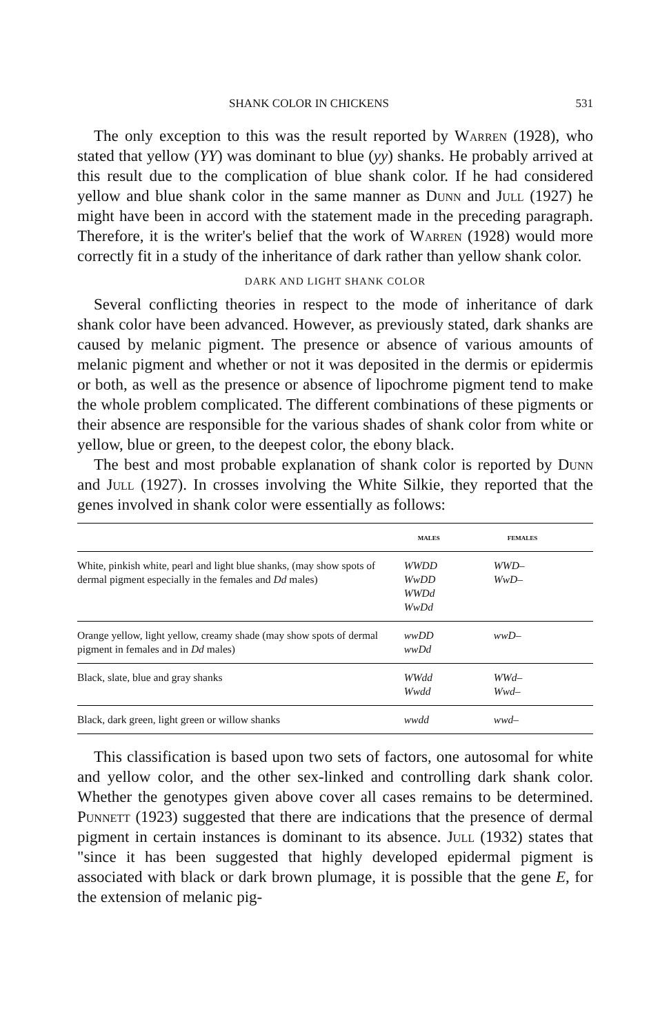SHANK COLOR IN CHICKENS 531
The only exception to this was the result reported by Warren (1928), who stated that yellow (YY) was dominant to blue (yy) shanks. He probably arrived at this result due to the complication of blue shank color. If he had considered yellow and blue shank color in the same manner as Dunn and Jull (1927) he might have been in accord with the statement made in the preceding paragraph. Therefore, it is the writer's belief that the work of Warren (1928) would more correctly fit in a study of the inheritance of dark rather than yellow shank color.
DARK AND LIGHT SHANK COLOR
Several conflicting theories in respect to the mode of inheritance of dark shank color have been advanced. However, as previously stated, dark shanks are caused by melanic pigment. The presence or absence of various amounts of melanic pigment and whether or not it was deposited in the dermis or epidermis or both, as well as the presence or absence of lipochrome pigment tend to make the whole problem complicated. The different combinations of these pigments or their absence are responsible for the various shades of shank color from white or yellow, blue or green, to the deepest color, the ebony black.
The best and most probable explanation of shank color is reported by Dunn and Jull (1927). In crosses involving the White Silkie, they reported that the genes involved in shank color were essentially as follows:
| | MALES | FEMALES |
| --- | --- | --- |
| White, pinkish white, pearl and light blue shanks, (may show spots of dermal pigment especially in the females and Dd males) | WWDD WwDD WWDd WwDd | WWD– WwD– |
| Orange yellow, light yellow, creamy shade (may show spots of dermal pigment in females and in Dd males) | wwDD wwDd | wwD– |
| Black, slate, blue and gray shanks | WWdd Wwdd | WWd– Wwd– |
| Black, dark green, light green or willow shanks | wwdd | wwd– |
This classification is based upon two sets of factors, one autosomal for white and yellow color, and the other sex-linked and controlling dark shank color. Whether the genotypes given above cover all cases remains to be determined. Punnett (1923) suggested that there are indications that the presence of dermal pigment in certain instances is dominant to its absence. Jull (1932) states that "since it has been suggested that highly developed epidermal pigment is associated with black or dark brown plumage, it is possible that the gene E, for the extension of melanic pig-